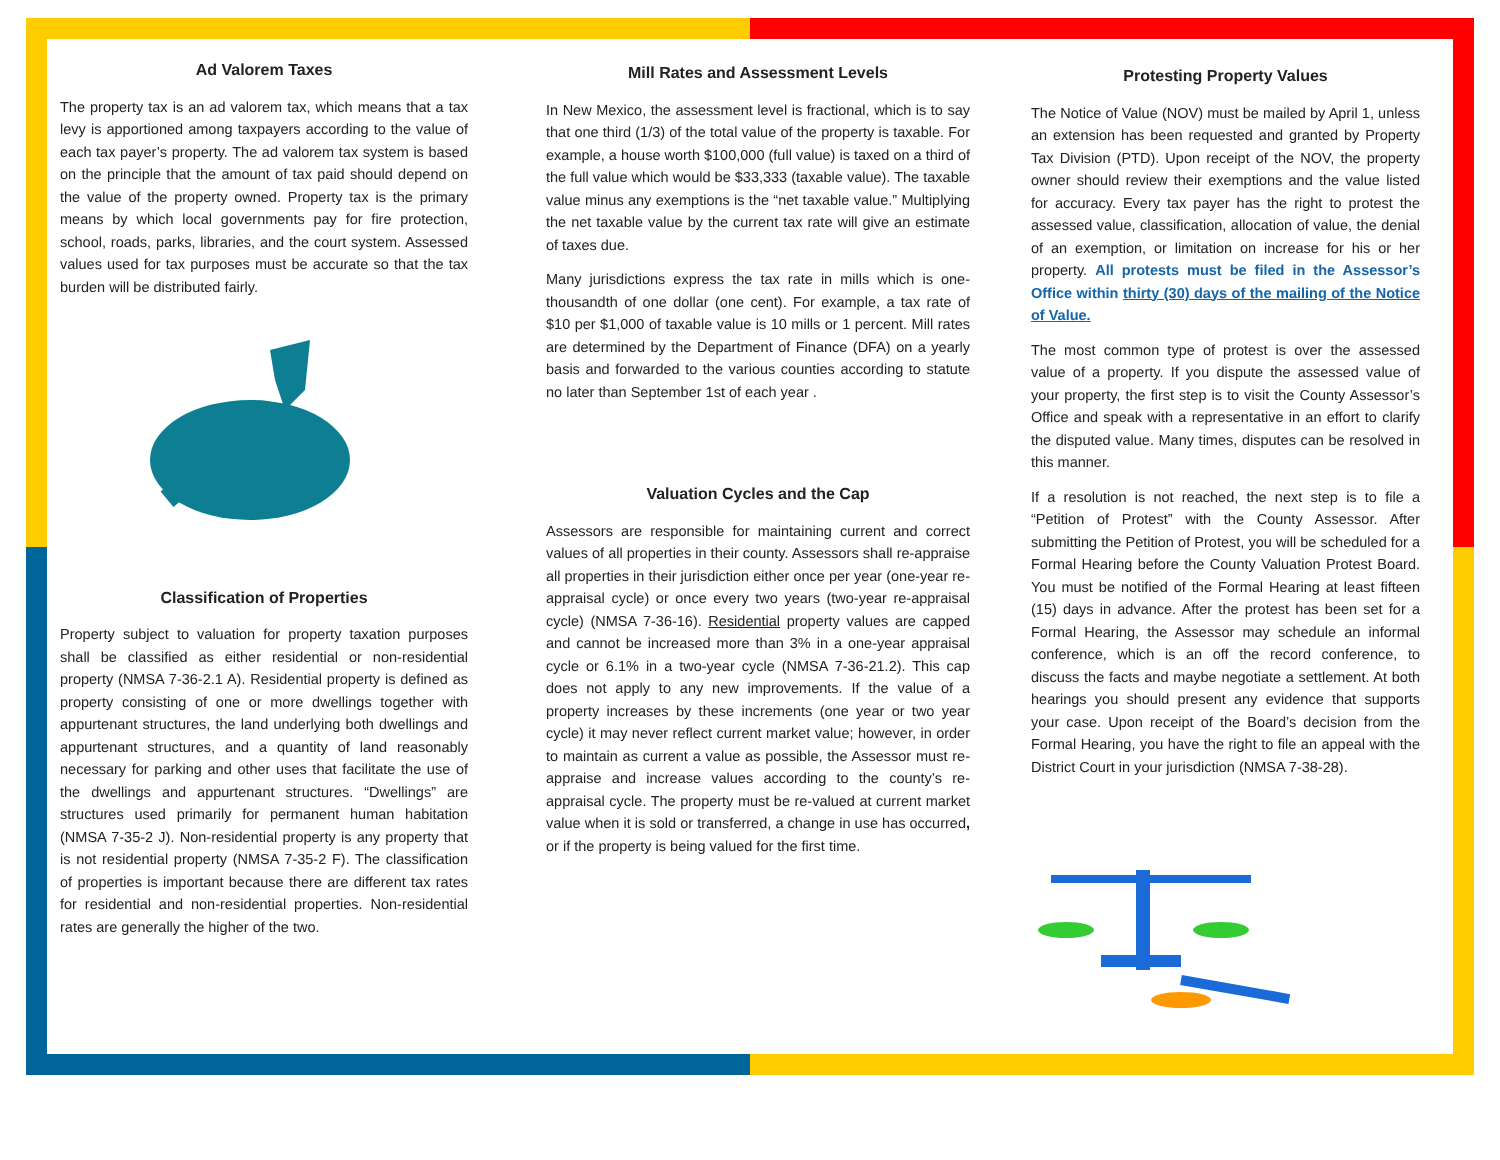Ad Valorem Taxes
The property tax is an ad valorem tax, which means that a tax levy is apportioned among taxpayers according to the value of each tax payer’s property. The ad valorem tax system is based on the principle that the amount of tax paid should depend on the value of the property owned. Property tax is the primary means by which local governments pay for fire protection, school, roads, parks, libraries, and the court system. Assessed values used for tax purposes must be accurate so that the tax burden will be distributed fairly.
Classification of Properties
Property subject to valuation for property taxation purposes shall be classified as either residential or non-residential property (NMSA 7-36-2.1 A). Residential property is defined as property consisting of one or more dwellings together with appurtenant structures, the land underlying both dwellings and appurtenant structures, and a quantity of land reasonably necessary for parking and other uses that facilitate the use of the dwellings and appurtenant structures. “Dwellings” are structures used primarily for permanent human habitation (NMSA 7-35-2 J). Non-residential property is any property that is not residential property (NMSA 7-35-2 F). The classification of properties is important because there are different tax rates for residential and non-residential properties. Non-residential rates are generally the higher of the two.
Mill Rates and Assessment Levels
In New Mexico, the assessment level is fractional, which is to say that one third (1/3) of the total value of the property is taxable. For example, a house worth $100,000 (full value) is taxed on a third of the full value which would be $33,333 (taxable value). The taxable value minus any exemptions is the “net taxable value.” Multiplying the net taxable value by the current tax rate will give an estimate of taxes due.
Many jurisdictions express the tax rate in mills which is one-thousandth of one dollar (one cent). For example, a tax rate of $10 per $1,000 of taxable value is 10 mills or 1 percent. Mill rates are determined by the Department of Finance (DFA) on a yearly basis and forwarded to the various counties according to statute no later than September 1st of each year .
Valuation Cycles and the Cap
Assessors are responsible for maintaining current and correct values of all properties in their county. Assessors shall re-appraise all properties in their jurisdiction either once per year (one-year re-appraisal cycle) or once every two years (two-year re-appraisal cycle) (NMSA 7-36-16). Residential property values are capped and cannot be increased more than 3% in a one-year appraisal cycle or 6.1% in a two-year cycle (NMSA 7-36-21.2). This cap does not apply to any new improvements. If the value of a property increases by these increments (one year or two year cycle) it may never reflect current market value; however, in order to maintain as current a value as possible, the Assessor must re-appraise and increase values according to the county’s re-appraisal cycle. The property must be re-valued at current market value when it is sold or transferred, a change in use has occurred, or if the property is being valued for the first time.
Protesting Property Values
The Notice of Value (NOV) must be mailed by April 1, unless an extension has been requested and granted by Property Tax Division (PTD). Upon receipt of the NOV, the property owner should review their exemptions and the value listed for accuracy. Every tax payer has the right to protest the assessed value, classification, allocation of value, the denial of an exemption, or limitation on increase for his or her property. All protests must be filed in the Assessor’s Office within thirty (30) days of the mailing of the Notice of Value.
The most common type of protest is over the assessed value of a property. If you dispute the assessed value of your property, the first step is to visit the County Assessor’s Office and speak with a representative in an effort to clarify the disputed value. Many times, disputes can be resolved in this manner.
If a resolution is not reached, the next step is to file a “Petition of Protest” with the County Assessor. After submitting the Petition of Protest, you will be scheduled for a Formal Hearing before the County Valuation Protest Board. You must be notified of the Formal Hearing at least fifteen (15) days in advance. After the protest has been set for a Formal Hearing, the Assessor may schedule an informal conference, which is an off the record conference, to discuss the facts and maybe negotiate a settlement. At both hearings you should present any evidence that supports your case. Upon receipt of the Board’s decision from the Formal Hearing, you have the right to file an appeal with the District Court in your jurisdiction (NMSA 7-38-28).